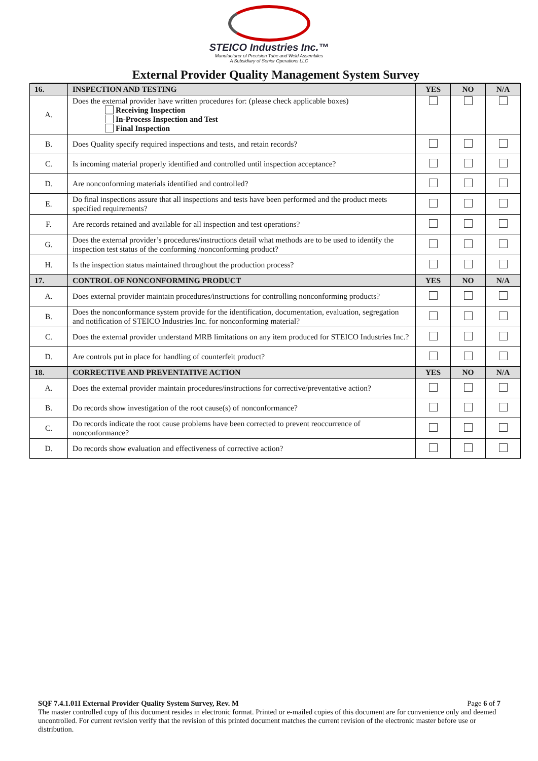STEICO Industries Inc.™
Manufacturer of Precision Tube and Weld Assemblies
A Subsidiary of Senior Operations LLC
External Provider Quality Management System Survey
| 16. | INSPECTION AND TESTING | YES | NO | N/A |
| --- | --- | --- | --- | --- |
| A. | Does the external provider have written procedures for: (please check applicable boxes) Receiving Inspection In-Process Inspection and Test Final Inspection | | | |
| B. | Does Quality specify required inspections and tests, and retain records? | | | |
| C. | Is incoming material properly identified and controlled until inspection acceptance? | | | |
| D. | Are nonconforming materials identified and controlled? | | | |
| E. | Do final inspections assure that all inspections and tests have been performed and the product meets specified requirements? | | | |
| F. | Are records retained and available for all inspection and test operations? | | | |
| G. | Does the external provider’s procedures/instructions detail what methods are to be used to identify the inspection test status of the conforming /nonconforming product? | | | |
| H. | Is the inspection status maintained throughout the production process? | | | |
| 17. | CONTROL OF NONCONFORMING PRODUCT | YES | NO | N/A |
| A. | Does external provider maintain procedures/instructions for controlling nonconforming products? | | | |
| B. | Does the nonconformance system provide for the identification, documentation, evaluation, segregation and notification of STEICO Industries Inc. for nonconforming material? | | | |
| C. | Does the external provider understand MRB limitations on any item produced for STEICO Industries Inc.? | | | |
| D. | Are controls put in place for handling of counterfeit product? | | | |
| 18. | CORRECTIVE AND PREVENTATIVE ACTION | YES | NO | N/A |
| A. | Does the external provider maintain procedures/instructions for corrective/preventative action? | | | |
| B. | Do records show investigation of the root cause(s) of nonconformance? | | | |
| C. | Do records indicate the root cause problems have been corrected to prevent reoccurrence of nonconformance? | | | |
| D. | Do records show evaluation and effectiveness of corrective action? | | | |
SQF 7.4.1.01I External Provider Quality System Survey, Rev. M Page 6 of 7
The master controlled copy of this document resides in electronic format. Printed or e-mailed copies of this document are for convenience only and deemed uncontrolled. For current revision verify that the revision of this printed document matches the current revision of the electronic master before use or distribution.